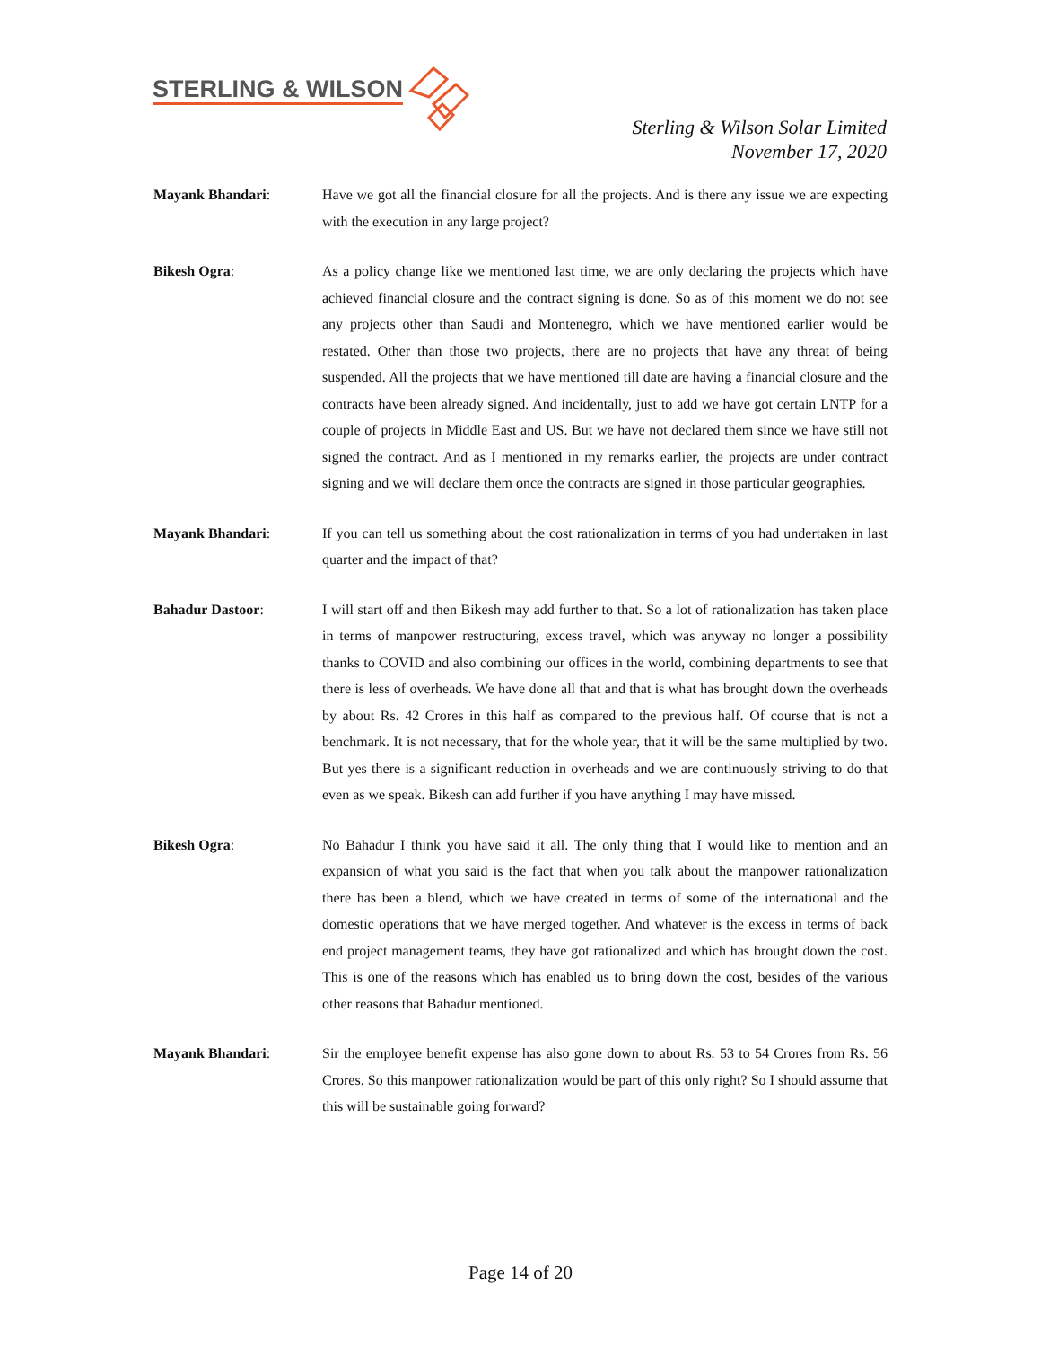STERLING & WILSON
Sterling & Wilson Solar Limited
November 17, 2020
Mayank Bhandari: Have we got all the financial closure for all the projects. And is there any issue we are expecting with the execution in any large project?
Bikesh Ogra: As a policy change like we mentioned last time, we are only declaring the projects which have achieved financial closure and the contract signing is done. So as of this moment we do not see any projects other than Saudi and Montenegro, which we have mentioned earlier would be restated. Other than those two projects, there are no projects that have any threat of being suspended. All the projects that we have mentioned till date are having a financial closure and the contracts have been already signed. And incidentally, just to add we have got certain LNTP for a couple of projects in Middle East and US. But we have not declared them since we have still not signed the contract. And as I mentioned in my remarks earlier, the projects are under contract signing and we will declare them once the contracts are signed in those particular geographies.
Mayank Bhandari: If you can tell us something about the cost rationalization in terms of you had undertaken in last quarter and the impact of that?
Bahadur Dastoor: I will start off and then Bikesh may add further to that. So a lot of rationalization has taken place in terms of manpower restructuring, excess travel, which was anyway no longer a possibility thanks to COVID and also combining our offices in the world, combining departments to see that there is less of overheads. We have done all that and that is what has brought down the overheads by about Rs. 42 Crores in this half as compared to the previous half. Of course that is not a benchmark. It is not necessary, that for the whole year, that it will be the same multiplied by two. But yes there is a significant reduction in overheads and we are continuously striving to do that even as we speak. Bikesh can add further if you have anything I may have missed.
Bikesh Ogra: No Bahadur I think you have said it all. The only thing that I would like to mention and an expansion of what you said is the fact that when you talk about the manpower rationalization there has been a blend, which we have created in terms of some of the international and the domestic operations that we have merged together. And whatever is the excess in terms of back end project management teams, they have got rationalized and which has brought down the cost. This is one of the reasons which has enabled us to bring down the cost, besides of the various other reasons that Bahadur mentioned.
Mayank Bhandari: Sir the employee benefit expense has also gone down to about Rs. 53 to 54 Crores from Rs. 56 Crores. So this manpower rationalization would be part of this only right? So I should assume that this will be sustainable going forward?
Page 14 of 20